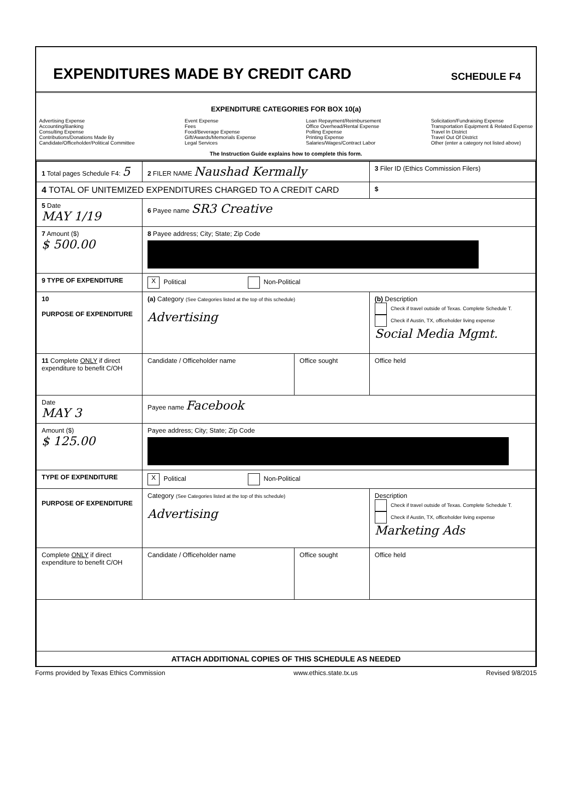EXPENDITURES MADE BY CREDIT CARD
SCHEDULE F4
EXPENDITURE CATEGORIES FOR BOX 10(a)
Advertising Expense
Accounting/Banking
Consulting Expense
Contributions/Donations Made By
Candidate/Officeholder/Political Committee
Event Expense
Fees
Food/Beverage Expense
Gift/Awards/Memorials Expense
Legal Services
Loan Repayment/Reimbursement
Office Overhead/Rental Expense
Polling Expense
Printing Expense
Salaries/Wages/Contract Labor
Solicitation/Fundraising Expense
Transportation Equipment & Related Expense
Travel In District
Travel Out Of District
Other (enter a category not listed above)
The Instruction Guide explains how to complete this form.
| 1 Total pages Schedule F4: 5 | 2 FILER NAME Naushad Kermally | | 3 Filer ID (Ethics Commission Filers) |
| 4 TOTAL OF UNITEMIZED EXPENDITURES CHARGED TO A CREDIT CARD | | | $ |
| 5 Date MAY 1/19 | 6 Payee name SR3 Creative | | |
| 7 Amount ($) $ 500.00 | 8 Payee address; City; State; Zip Code | | |
| 9 TYPE OF EXPENDITURE | X Political Non-Political | | |
| 10 PURPOSE OF EXPENDITURE | (a) Category (See Categories listed at the top of this schedule) Advertising | | (b) Description Check if travel outside of Texas. Complete Schedule T. Check if Austin, TX, officeholder living expense Social Media Mgmt. |
| 11 Complete ONLY if direct expenditure to benefit C/OH | Candidate / Officeholder name | Office sought | Office held |
| Date MAY 3 | Payee name Facebook | | |
| Amount ($) $ 125.00 | Payee address; City; State; Zip Code | | |
| TYPE OF EXPENDITURE | X Political Non-Political | | |
| PURPOSE OF EXPENDITURE | Category (See Categories listed at the top of this schedule) Advertising | | Description Check if travel outside of Texas. Complete Schedule T. Check if Austin, TX, officeholder living expense Marketing Ads |
| Complete ONLY if direct expenditure to benefit C/OH | Candidate / Officeholder name | Office sought | Office held |
| ATTACH ADDITIONAL COPIES OF THIS SCHEDULE AS NEEDED | | | |
Forms provided by Texas Ethics Commission www.ethics.state.tx.us Revised 9/8/2015